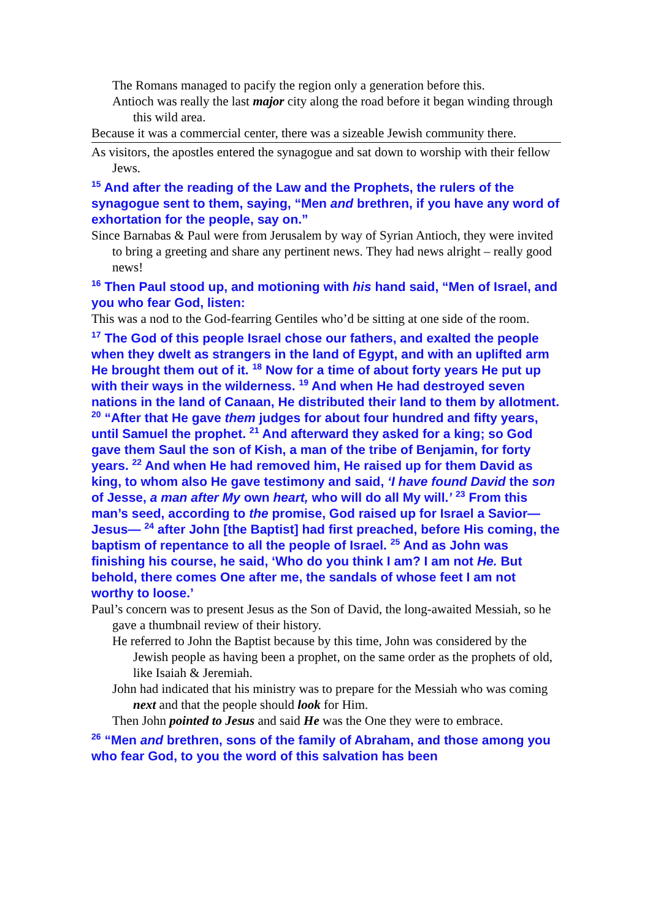The Romans managed to pacify the region only a generation before this.
Antioch was really the last major city along the road before it began winding through this wild area.
Because it was a commercial center, there was a sizeable Jewish community there.
As visitors, the apostles entered the synagogue and sat down to worship with their fellow Jews.
<sup>15</sup> And after the reading of the Law and the Prophets, the rulers of the synagogue sent to them, saying, “Men and brethren, if you have any word of exhortation for the people, say on.”
Since Barnabas & Paul were from Jerusalem by way of Syrian Antioch, they were invited to bring a greeting and share any pertinent news. They had news alright – really good news!
<sup>16</sup> Then Paul stood up, and motioning with his hand said, “Men of Israel, and you who fear God, listen:
This was a nod to the God-fearring Gentiles who’d be sitting at one side of the room.
<sup>17</sup> The God of this people Israel chose our fathers, and exalted the people when they dwelt as strangers in the land of Egypt, and with an uplifted arm He brought them out of it. <sup>18</sup> Now for a time of about forty years He put up with their ways in the wilderness. <sup>19</sup> And when He had destroyed seven nations in the land of Canaan, He distributed their land to them by allotment. <sup>20</sup> “After that He gave them judges for about four hundred and fifty years, until Samuel the prophet. <sup>21</sup> And afterward they asked for a king; so God gave them Saul the son of Kish, a man of the tribe of Benjamin, for forty years. <sup>22</sup> And when He had removed him, He raised up for them David as king, to whom also He gave testimony and said, ‘I have found David the son of Jesse, a man after My own heart, who will do all My will.’ <sup>23</sup> From this man’s seed, according to the promise, God raised up for Israel a Savior—Jesus— <sup>24</sup> after John [the Baptist] had first preached, before His coming, the baptism of repentance to all the people of Israel. <sup>25</sup> And as John was finishing his course, he said, ‘Who do you think I am? I am not He. But behold, there comes One after me, the sandals of whose feet I am not worthy to loose.’
Paul’s concern was to present Jesus as the Son of David, the long-awaited Messiah, so he gave a thumbnail review of their history.
He referred to John the Baptist because by this time, John was considered by the Jewish people as having been a prophet, on the same order as the prophets of old, like Isaiah & Jeremiah.
John had indicated that his ministry was to prepare for the Messiah who was coming next and that the people should look for Him.
Then John pointed to Jesus and said He was the One they were to embrace.
<sup>26</sup> “Men and brethren, sons of the family of Abraham, and those among you who fear God, to you the word of this salvation has been